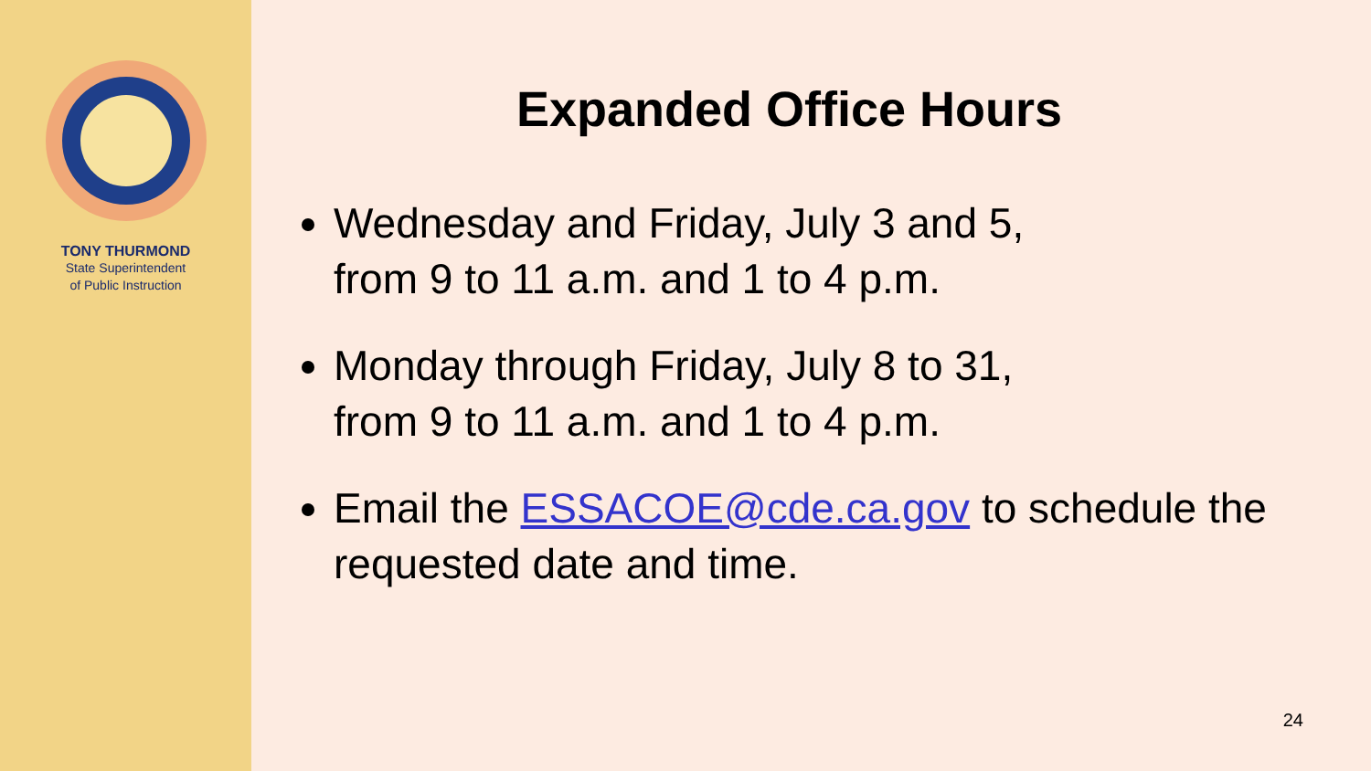TONY THURMOND
State Superintendent
of Public Instruction
Expanded Office Hours
Wednesday and Friday, July 3 and 5,
from 9 to 11 a.m. and 1 to 4 p.m.
Monday through Friday, July 8 to 31,
from 9 to 11 a.m. and 1 to 4 p.m.
Email the ESSACOE@cde.ca.gov to schedule the requested date and time.
24